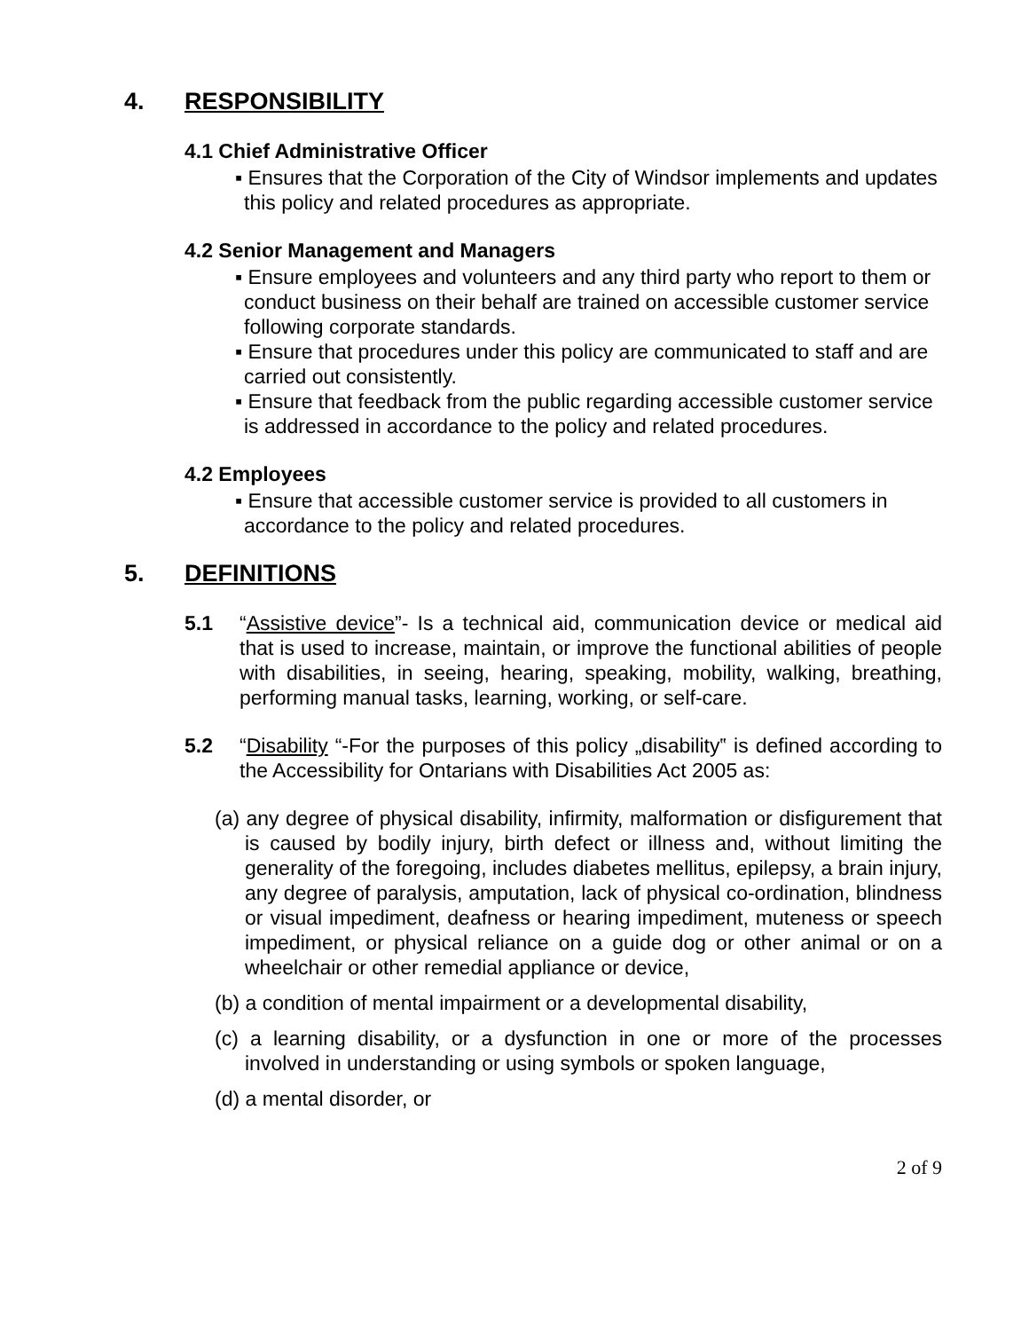4. RESPONSIBILITY
4.1 Chief Administrative Officer
▪ Ensures that the Corporation of the City of Windsor implements and updates this policy and related procedures as appropriate.
4.2 Senior Management and Managers
▪ Ensure employees and volunteers and any third party who report to them or conduct business on their behalf are trained on accessible customer service following corporate standards.
▪ Ensure that procedures under this policy are communicated to staff and are carried out consistently.
▪ Ensure that feedback from the public regarding accessible customer service is addressed in accordance to the policy and related procedures.
4.2 Employees
▪ Ensure that accessible customer service is provided to all customers in accordance to the policy and related procedures.
5. DEFINITIONS
5.1 “Assistive device”- Is a technical aid, communication device or medical aid that is used to increase, maintain, or improve the functional abilities of people with disabilities, in seeing, hearing, speaking, mobility, walking, breathing, performing manual tasks, learning, working, or self-care.
5.2 “Disability “-For the purposes of this policy „disability‟ is defined according to the Accessibility for Ontarians with Disabilities Act 2005 as:
(a) any degree of physical disability, infirmity, malformation or disfigurement that is caused by bodily injury, birth defect or illness and, without limiting the generality of the foregoing, includes diabetes mellitus, epilepsy, a brain injury, any degree of paralysis, amputation, lack of physical co-ordination, blindness or visual impediment, deafness or hearing impediment, muteness or speech impediment, or physical reliance on a guide dog or other animal or on a wheelchair or other remedial appliance or device,
(b) a condition of mental impairment or a developmental disability,
(c) a learning disability, or a dysfunction in one or more of the processes involved in understanding or using symbols or spoken language,
(d) a mental disorder, or
2 of 9